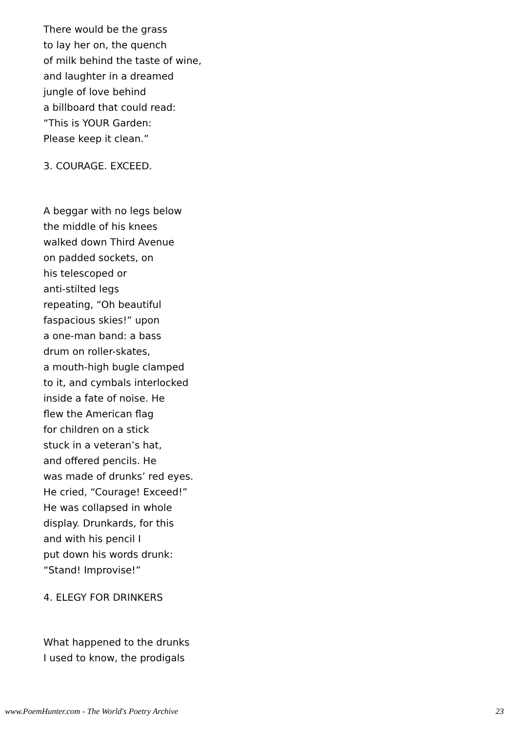There would be the grass
to lay her on, the quench
of milk behind the taste of wine,
and laughter in a dreamed
jungle of love behind
a billboard that could read:
“This is YOUR Garden:
Please keep it clean.”
3. COURAGE. EXCEED.
A beggar with no legs below
the middle of his knees
walked down Third Avenue
on padded sockets, on
his telescoped or
anti-stilted legs
repeating, “Oh beautiful
faspacious skies!” upon
a one-man band: a bass
drum on roller-skates,
a mouth-high bugle clamped
to it, and cymbals interlocked
inside a fate of noise. He
flew the American flag
for children on a stick
stuck in a veteran’s hat,
and offered pencils. He
was made of drunks’ red eyes.
He cried, “Courage! Exceed!”
He was collapsed in whole
display. Drunkards, for this
and with his pencil I
put down his words drunk:
“Stand! Improvise!”
4. ELEGY FOR DRINKERS
What happened to the drunks
I used to know, the prodigals
www.PoemHunter.com - The World's Poetry Archive 23